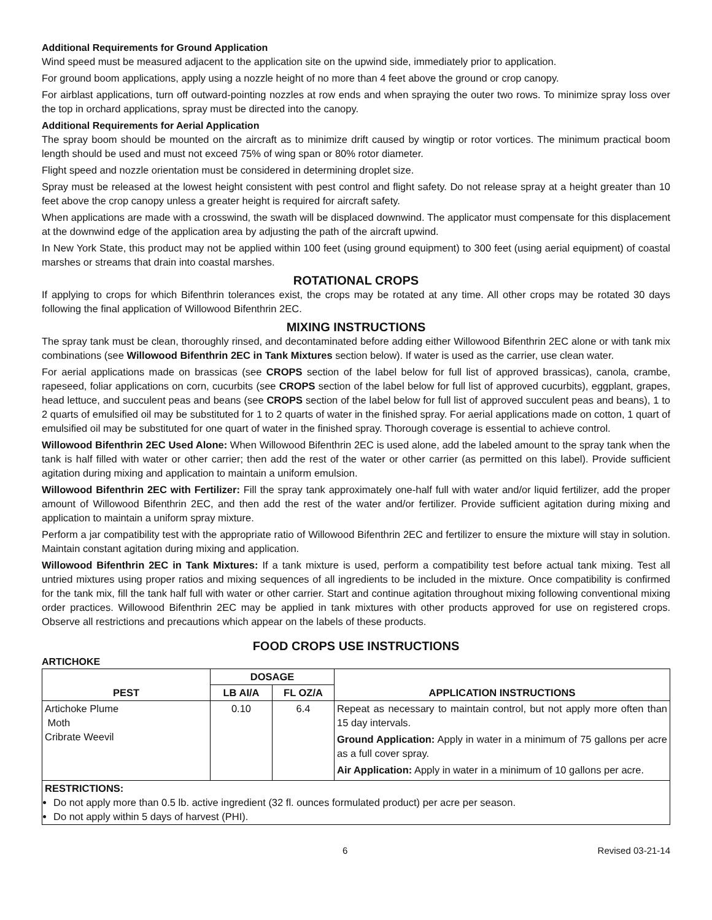Additional Requirements for Ground Application
Wind speed must be measured adjacent to the application site on the upwind side, immediately prior to application.
For ground boom applications, apply using a nozzle height of no more than 4 feet above the ground or crop canopy.
For airblast applications, turn off outward-pointing nozzles at row ends and when spraying the outer two rows. To minimize spray loss over the top in orchard applications, spray must be directed into the canopy.
Additional Requirements for Aerial Application
The spray boom should be mounted on the aircraft as to minimize drift caused by wingtip or rotor vortices. The minimum practical boom length should be used and must not exceed 75% of wing span or 80% rotor diameter.
Flight speed and nozzle orientation must be considered in determining droplet size.
Spray must be released at the lowest height consistent with pest control and flight safety. Do not release spray at a height greater than 10 feet above the crop canopy unless a greater height is required for aircraft safety.
When applications are made with a crosswind, the swath will be displaced downwind. The applicator must compensate for this displacement at the downwind edge of the application area by adjusting the path of the aircraft upwind.
In New York State, this product may not be applied within 100 feet (using ground equipment) to 300 feet (using aerial equipment) of coastal marshes or streams that drain into coastal marshes.
ROTATIONAL CROPS
If applying to crops for which Bifenthrin tolerances exist, the crops may be rotated at any time. All other crops may be rotated 30 days following the final application of Willowood Bifenthrin 2EC.
MIXING INSTRUCTIONS
The spray tank must be clean, thoroughly rinsed, and decontaminated before adding either Willowood Bifenthrin 2EC alone or with tank mix combinations (see Willowood Bifenthrin 2EC in Tank Mixtures section below). If water is used as the carrier, use clean water.
For aerial applications made on brassicas (see CROPS section of the label below for full list of approved brassicas), canola, crambe, rapeseed, foliar applications on corn, cucurbits (see CROPS section of the label below for full list of approved cucurbits), eggplant, grapes, head lettuce, and succulent peas and beans (see CROPS section of the label below for full list of approved succulent peas and beans), 1 to 2 quarts of emulsified oil may be substituted for 1 to 2 quarts of water in the finished spray. For aerial applications made on cotton, 1 quart of emulsified oil may be substituted for one quart of water in the finished spray. Thorough coverage is essential to achieve control.
Willowood Bifenthrin 2EC Used Alone: When Willowood Bifenthrin 2EC is used alone, add the labeled amount to the spray tank when the tank is half filled with water or other carrier; then add the rest of the water or other carrier (as permitted on this label). Provide sufficient agitation during mixing and application to maintain a uniform emulsion.
Willowood Bifenthrin 2EC with Fertilizer: Fill the spray tank approximately one-half full with water and/or liquid fertilizer, add the proper amount of Willowood Bifenthrin 2EC, and then add the rest of the water and/or fertilizer. Provide sufficient agitation during mixing and application to maintain a uniform spray mixture.
Perform a jar compatibility test with the appropriate ratio of Willowood Bifenthrin 2EC and fertilizer to ensure the mixture will stay in solution. Maintain constant agitation during mixing and application.
Willowood Bifenthrin 2EC in Tank Mixtures: If a tank mixture is used, perform a compatibility test before actual tank mixing. Test all untried mixtures using proper ratios and mixing sequences of all ingredients to be included in the mixture. Once compatibility is confirmed for the tank mix, fill the tank half full with water or other carrier. Start and continue agitation throughout mixing following conventional mixing order practices. Willowood Bifenthrin 2EC may be applied in tank mixtures with other products approved for use on registered crops. Observe all restrictions and precautions which appear on the labels of these products.
FOOD CROPS USE INSTRUCTIONS
ARTICHOKE
| PEST | DOSAGE | | APPLICATION INSTRUCTIONS |
| --- | --- | --- | --- |
| | LB AI/A | FL OZ/A | |
| Artichoke Plume Moth Cribrate Weevil | 0.10 | 6.4 | Repeat as necessary to maintain control, but not apply more often than 15 day intervals. Ground Application: Apply in water in a minimum of 75 gallons per acre as a full cover spray. Air Application: Apply in water in a minimum of 10 gallons per acre. |
| RESTRICTIONS: Do not apply more than 0.5 lb. active ingredient (32 fl. ounces formulated product) per acre per season. Do not apply within 5 days of harvest (PHI). | | | |
6 Revised 03-21-14